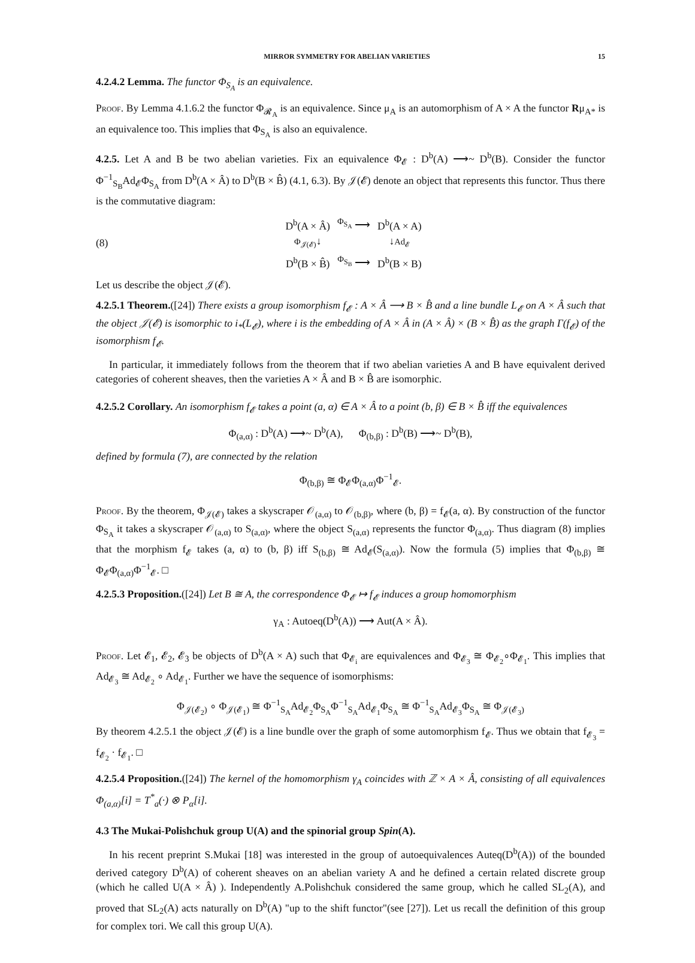MIRROR SYMMETRY FOR ABELIAN VARIETIES 15
4.2.4.2 Lemma. The functor Φ<sub>S<sub>A</sub></sub> is an equivalence.
Proof. By Lemma 4.1.6.2 the functor Φ<sub>𝓡<sub>A</sub></sub> is an equivalence. Since μ<sub>A</sub> is an automorphism of A × A the functor Rμ<sub>A*</sub> is an equivalence too. This implies that Φ<sub>S<sub>A</sub></sub> is also an equivalence.
4.2.5. Let A and B be two abelian varieties. Fix an equivalence Φ<sub>𝓔</sub> : D<sup>b</sup>(A) ⟶~ D<sup>b</sup>(B). Consider the functor Φ<sup>−1</sup><sub>S<sub>B</sub></sub>Ad<sub>𝓔</sub>Φ<sub>S<sub>A</sub></sub> from D<sup>b</sup>(A × Â) to D<sup>b</sup>(B × B̂) (4.1, 6.3). By 𝒥(𝓔) denote an object that represents this functor. Thus there is the commutative diagram:
(8)
| D<sup>b</sup>(A × Â) | <sup>Φ<sub>S<sub>A</sub></sub></sup> ⟶ | D<sup>b</sup>(A × A) |
| Φ<sub>𝒥(𝓔)</sub> ↓ | | ↓ Ad<sub>𝓔</sub> |
| D<sup>b</sup>(B × B̂) | <sup>Φ<sub>S<sub>B</sub></sub></sup> ⟶ | D<sup>b</sup>(B × B) |
Let us describe the object 𝒥(𝓔).
4.2.5.1 Theorem.([24]) There exists a group isomorphism f<sub>𝓔</sub> : A × Â ⟶ B × B̂ and a line bundle L<sub>𝓔</sub> on A × Â such that the object 𝒥(𝓔) is isomorphic to i<sub>*</sub>(L<sub>𝓔</sub>), where i is the embedding of A × Â in (A × Â) × (B × B̂) as the graph Γ(f<sub>𝓔</sub>) of the isomorphism f<sub>𝓔</sub>.
In particular, it immediately follows from the theorem that if two abelian varieties A and B have equivalent derived categories of coherent sheaves, then the varieties A × Â and B × B̂ are isomorphic.
4.2.5.2 Corollary. An isomorphism f<sub>𝓔</sub> takes a point (a, α) ∈ A × Â to a point (b, β) ∈ B × B̂ iff the equivalences
Φ<sub>(a,α)</sub> : D<sup>b</sup>(A) ⟶~ D<sup>b</sup>(A), Φ<sub>(b,β)</sub> : D<sup>b</sup>(B) ⟶~ D<sup>b</sup>(B),
defined by formula (7), are connected by the relation
Φ<sub>(b,β)</sub> ≅ Φ<sub>𝓔</sub>Φ<sub>(a,α)</sub>Φ<sup>−1</sup><sub>𝓔</sub>.
Proof. By the theorem, Φ<sub>𝒥(𝓔)</sub> takes a skyscraper 𝒪<sub>(a,α)</sub> to 𝒪<sub>(b,β)</sub>, where (b, β) = f<sub>𝓔</sub>(a, α). By construction of the functor Φ<sub>S<sub>A</sub></sub> it takes a skyscraper 𝒪<sub>(a,α)</sub> to S<sub>(a,α)</sub>, where the object S<sub>(a,α)</sub> represents the functor Φ<sub>(a,α)</sub>. Thus diagram (8) implies that the morphism f<sub>𝓔</sub> takes (a, α) to (b, β) iff S<sub>(b,β)</sub> ≅ Ad<sub>𝓔</sub>(S<sub>(a,α)</sub>). Now the formula (5) implies that Φ<sub>(b,β)</sub> ≅ Φ<sub>𝓔</sub>Φ<sub>(a,α)</sub>Φ<sup>−1</sup><sub>𝓔</sub>. □
4.2.5.3 Proposition.([24]) Let B ≅ A, the correspondence Φ<sub>𝓔</sub> ↦ f<sub>𝓔</sub> induces a group homomorphism
γ<sub>A</sub> : Autoeq(D<sup>b</sup>(A)) ⟶ Aut(A × Â).
Proof. Let 𝓔<sub>1</sub>, 𝓔<sub>2</sub>, 𝓔<sub>3</sub> be objects of D<sup>b</sup>(A × A) such that Φ<sub>𝓔<sub>i</sub></sub> are equivalences and Φ<sub>𝓔<sub>3</sub></sub> ≅ Φ<sub>𝓔<sub>2</sub></sub>∘Φ<sub>𝓔<sub>1</sub></sub>. This implies that Ad<sub>𝓔<sub>3</sub></sub> ≅ Ad<sub>𝓔<sub>2</sub></sub> ∘ Ad<sub>𝓔<sub>1</sub></sub>. Further we have the sequence of isomorphisms:
Φ<sub>𝒥(𝓔<sub>2</sub>)</sub> ∘ Φ<sub>𝒥(𝓔<sub>1</sub>)</sub> ≅ Φ<sup>−1</sup><sub>S<sub>A</sub></sub>Ad<sub>𝓔<sub>2</sub></sub>Φ<sub>S<sub>A</sub></sub>Φ<sup>−1</sup><sub>S<sub>A</sub></sub>Ad<sub>𝓔<sub>1</sub></sub>Φ<sub>S<sub>A</sub></sub> ≅ Φ<sup>−1</sup><sub>S<sub>A</sub></sub>Ad<sub>𝓔<sub>3</sub></sub>Φ<sub>S<sub>A</sub></sub> ≅ Φ<sub>𝒥(𝓔<sub>3</sub>)</sub>
By theorem 4.2.5.1 the object 𝒥(𝓔) is a line bundle over the graph of some automorphism f<sub>𝓔</sub>. Thus we obtain that f<sub>𝓔<sub>3</sub></sub> = f<sub>𝓔<sub>2</sub></sub> · f<sub>𝓔<sub>1</sub></sub>. □
4.2.5.4 Proposition.([24]) The kernel of the homomorphism γ<sub>A</sub> coincides with ℤ × A × Â, consisting of all equivalences Φ<sub>(a,α)</sub>[i] = T<sup>*</sup><sub>a</sub>(·) ⊗ P<sub>α</sub>[i].
4.3 The Mukai-Polishchuk group U(A) and the spinorial group Spin(A).
In his recent preprint S.Mukai [18] was interested in the group of autoequivalences Auteq(D<sup>b</sup>(A)) of the bounded derived category D<sup>b</sup>(A) of coherent sheaves on an abelian variety A and he defined a certain related discrete group (which he called U(A × Â) ). Independently A.Polishchuk considered the same group, which he called SL<sub>2</sub>(A), and proved that SL<sub>2</sub>(A) acts naturally on D<sup>b</sup>(A) "up to the shift functor"(see [27]). Let us recall the definition of this group for complex tori. We call this group U(A).